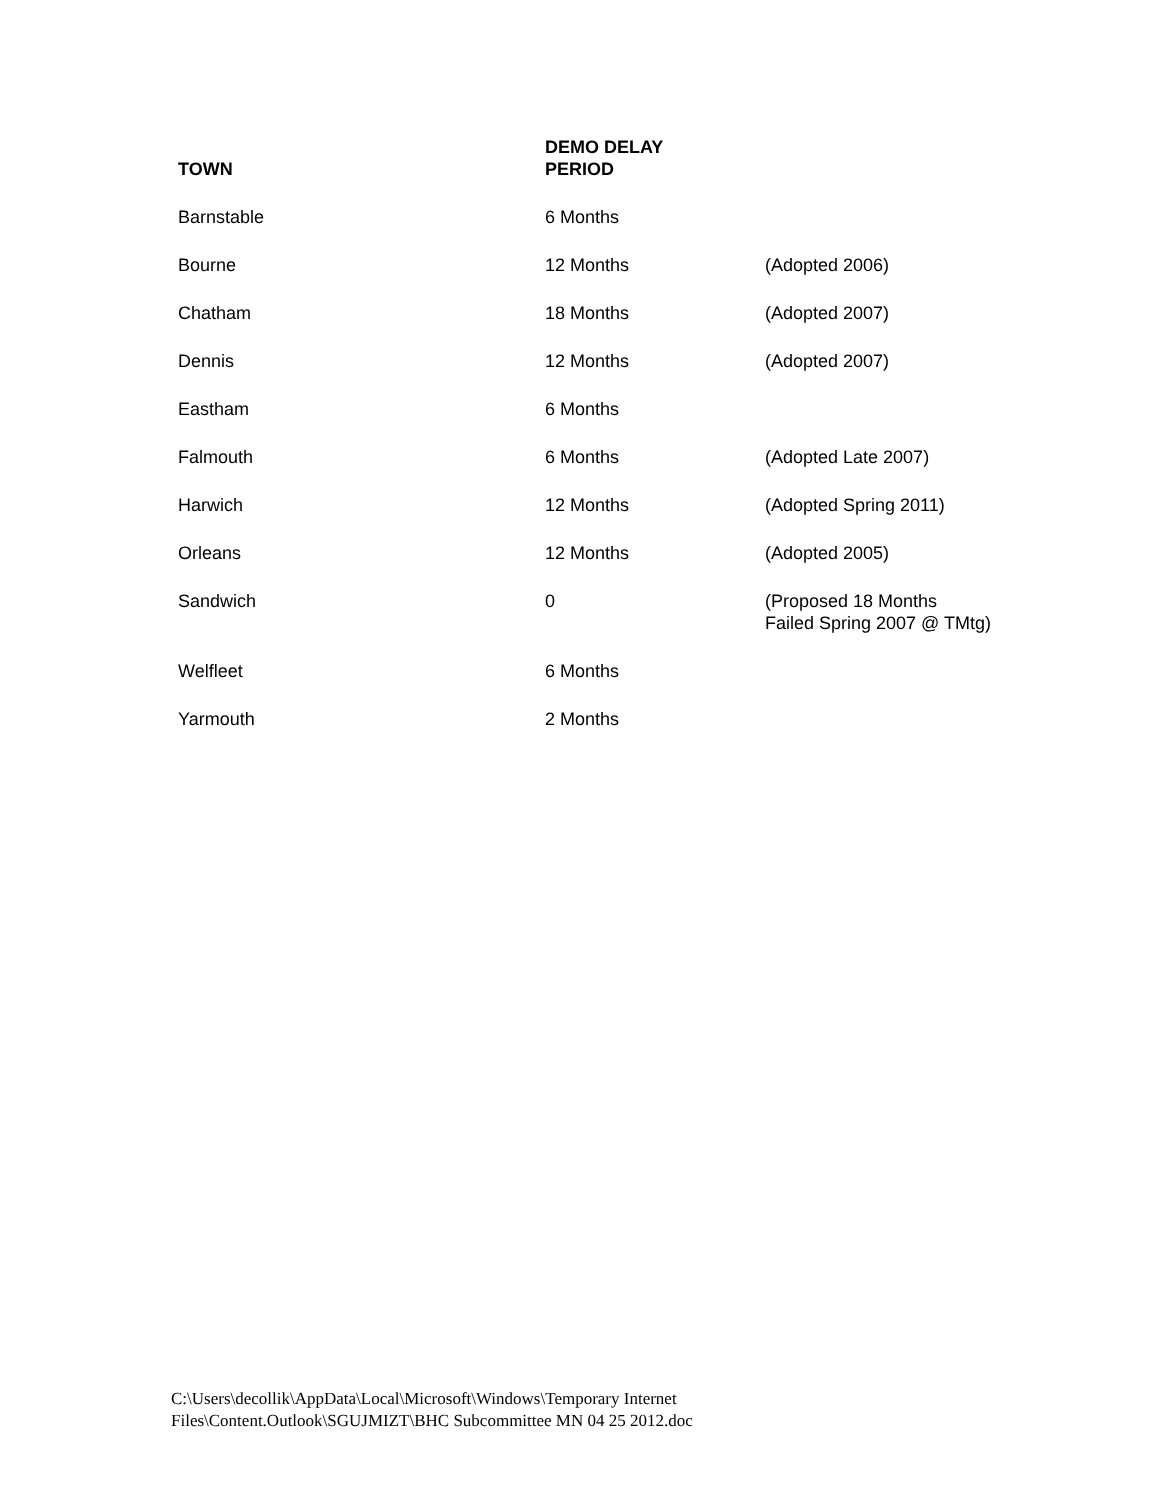| TOWN | DEMO DELAY PERIOD | |
| --- | --- | --- |
| Barnstable | 6 Months | |
| Bourne | 12 Months | (Adopted 2006) |
| Chatham | 18 Months | (Adopted 2007) |
| Dennis | 12 Months | (Adopted 2007) |
| Eastham | 6 Months | |
| Falmouth | 6 Months | (Adopted Late 2007) |
| Harwich | 12 Months | (Adopted Spring 2011) |
| Orleans | 12 Months | (Adopted 2005) |
| Sandwich | 0 | (Proposed 18 Months Failed Spring 2007 @ TMtg) |
| Welfleet | 6 Months | |
| Yarmouth | 2 Months | |
C:\Users\decollik\AppData\Local\Microsoft\Windows\Temporary Internet
Files\Content.Outlook\SGUJMIZT\BHC Subcommittee MN 04 25 2012.doc